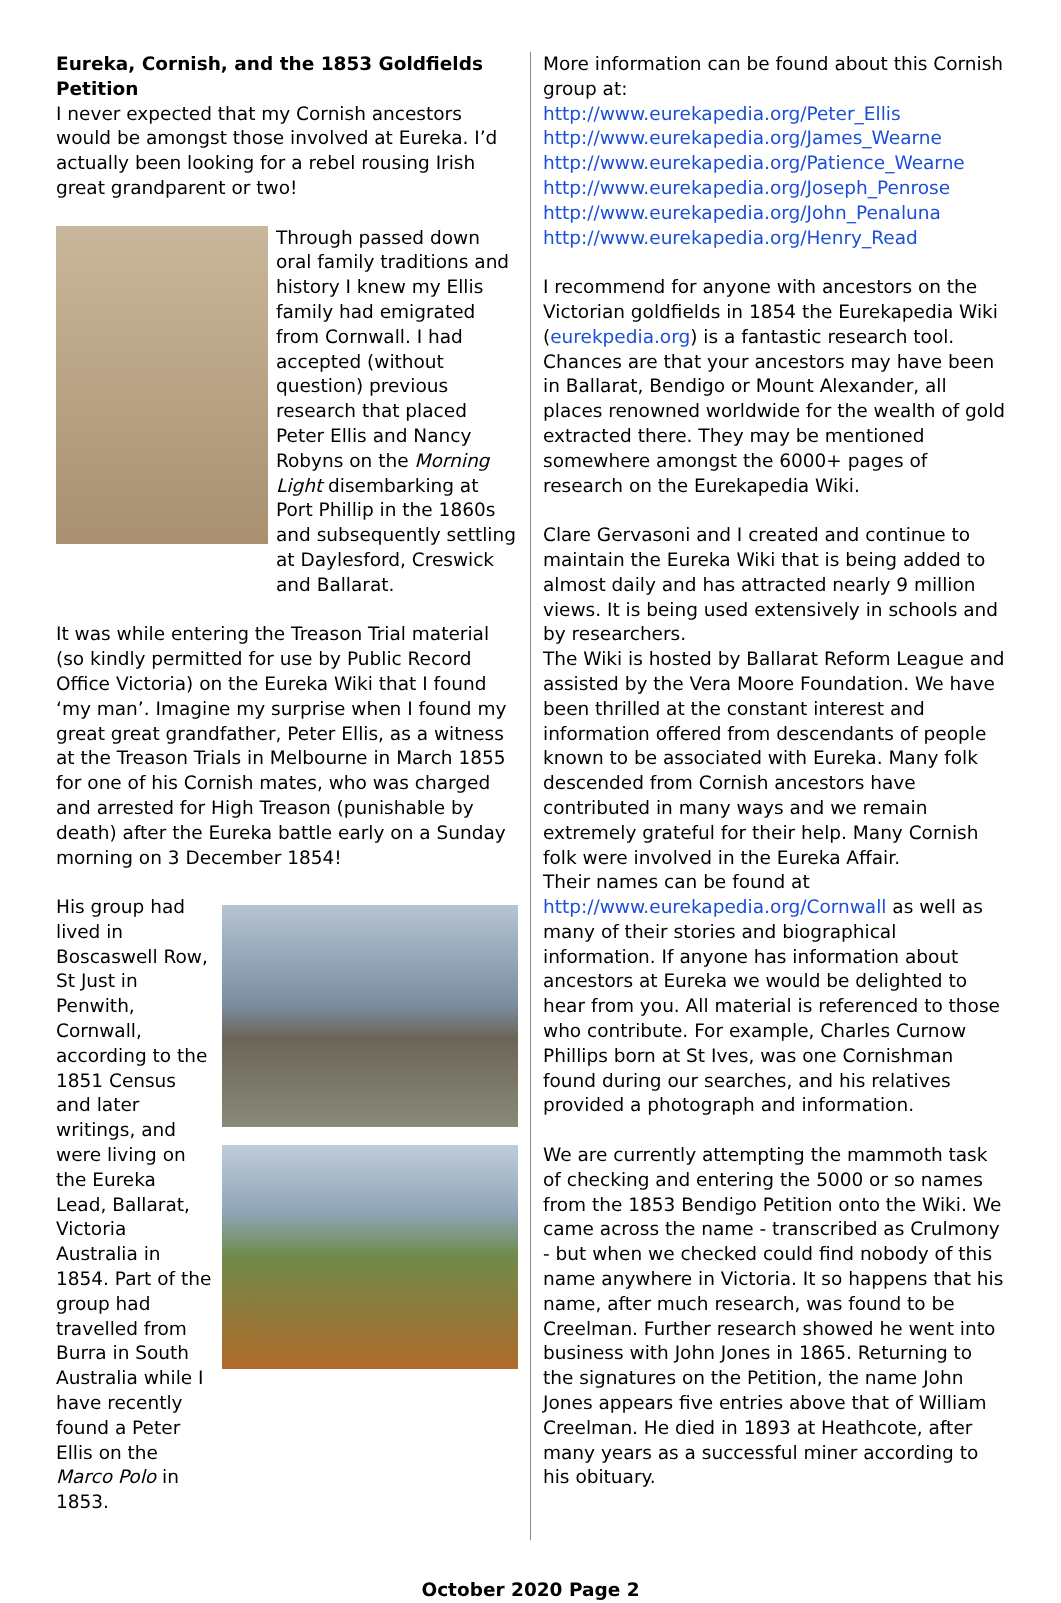Eureka, Cornish, and the 1853 Goldfields Petition
I never expected that my Cornish ancestors would be amongst those involved at Eureka. I’d actually been looking for a rebel rousing Irish great grandparent or two!
Through passed down oral family traditions and history I knew my Ellis family had emigrated from Cornwall. I had accepted (without question) previous research that placed Peter Ellis and Nancy Robyns on the Morning Light disembarking at Port Phillip in the 1860s and subsequently settling at Daylesford, Creswick and Ballarat.
It was while entering the Treason Trial material (so kindly permitted for use by Public Record Office Victoria) on the Eureka Wiki that I found ‘my man’. Imagine my surprise when I found my great great grandfather, Peter Ellis, as a witness at the Treason Trials in Melbourne in March 1855 for one of his Cornish mates, who was charged and arrested for High Treason (punishable by death) after the Eureka battle early on a Sunday morning on 3 December 1854!
His group had lived in Boscaswell Row, St Just in Penwith, Cornwall, according to the 1851 Census and later writings, and were living on the Eureka Lead, Ballarat, Victoria Australia in 1854. Part of the group had travelled from Burra in South Australia while I have recently found a Peter Ellis on the Marco Polo in 1853.
More information can be found about this Cornish group at:
http://www.eurekapedia.org/Peter_Ellis
http://www.eurekapedia.org/James_Wearne
http://www.eurekapedia.org/Patience_Wearne
http://www.eurekapedia.org/Joseph_Penrose
http://www.eurekapedia.org/John_Penaluna
http://www.eurekapedia.org/Henry_Read
I recommend for anyone with ancestors on the Victorian goldfields in 1854 the Eurekapedia Wiki (eurekpedia.org) is a fantastic research tool. Chances are that your ancestors may have been in Ballarat, Bendigo or Mount Alexander, all places renowned worldwide for the wealth of gold extracted there. They may be mentioned somewhere amongst the 6000+ pages of research on the Eurekapedia Wiki.
Clare Gervasoni and I created and continue to maintain the Eureka Wiki that is being added to almost daily and has attracted nearly 9 million views. It is being used extensively in schools and by researchers.
The Wiki is hosted by Ballarat Reform League and assisted by the Vera Moore Foundation. We have been thrilled at the constant interest and information offered from descendants of people known to be associated with Eureka. Many folk descended from Cornish ancestors have contributed in many ways and we remain extremely grateful for their help. Many Cornish folk were involved in the Eureka Affair.
Their names can be found at
http://www.eurekapedia.org/Cornwall as well as many of their stories and biographical information. If anyone has information about ancestors at Eureka we would be delighted to hear from you. All material is referenced to those who contribute. For example, Charles Curnow Phillips born at St Ives, was one Cornishman found during our searches, and his relatives provided a photograph and information.
We are currently attempting the mammoth task of checking and entering the 5000 or so names from the 1853 Bendigo Petition onto the Wiki. We came across the name - transcribed as Crulmony - but when we checked could find nobody of this name anywhere in Victoria. It so happens that his name, after much research, was found to be Creelman. Further research showed he went into business with John Jones in 1865. Returning to the signatures on the Petition, the name John Jones appears five entries above that of William Creelman. He died in 1893 at Heathcote, after many years as a successful miner according to his obituary.
October 2020 Page 2